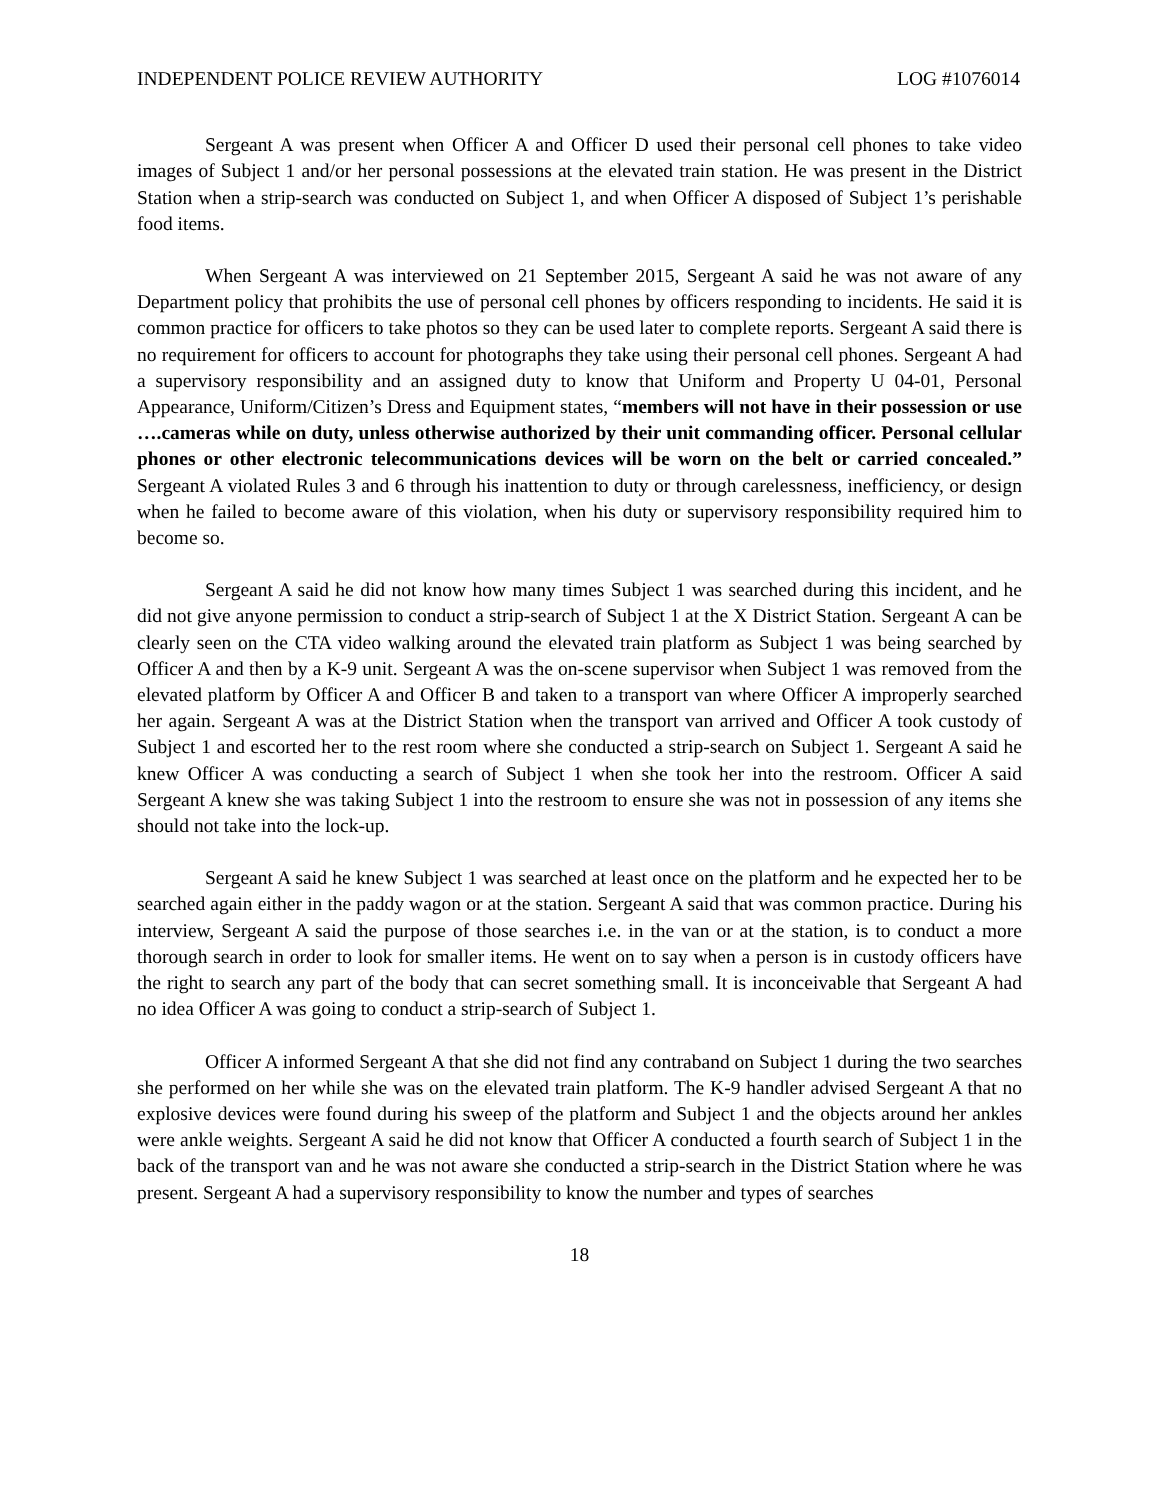INDEPENDENT POLICE REVIEW AUTHORITY LOG #1076014
Sergeant A was present when Officer A and Officer D used their personal cell phones to take video images of Subject 1 and/or her personal possessions at the elevated train station. He was present in the District Station when a strip-search was conducted on Subject 1, and when Officer A disposed of Subject 1’s perishable food items.
When Sergeant A was interviewed on 21 September 2015, Sergeant A said he was not aware of any Department policy that prohibits the use of personal cell phones by officers responding to incidents. He said it is common practice for officers to take photos so they can be used later to complete reports. Sergeant A said there is no requirement for officers to account for photographs they take using their personal cell phones. Sergeant A had a supervisory responsibility and an assigned duty to know that Uniform and Property U 04-01, Personal Appearance, Uniform/Citizen’s Dress and Equipment states, “members will not have in their possession or use ….cameras while on duty, unless otherwise authorized by their unit commanding officer. Personal cellular phones or other electronic telecommunications devices will be worn on the belt or carried concealed.” Sergeant A violated Rules 3 and 6 through his inattention to duty or through carelessness, inefficiency, or design when he failed to become aware of this violation, when his duty or supervisory responsibility required him to become so.
Sergeant A said he did not know how many times Subject 1 was searched during this incident, and he did not give anyone permission to conduct a strip-search of Subject 1 at the X District Station. Sergeant A can be clearly seen on the CTA video walking around the elevated train platform as Subject 1 was being searched by Officer A and then by a K-9 unit. Sergeant A was the on-scene supervisor when Subject 1 was removed from the elevated platform by Officer A and Officer B and taken to a transport van where Officer A improperly searched her again. Sergeant A was at the District Station when the transport van arrived and Officer A took custody of Subject 1 and escorted her to the rest room where she conducted a strip-search on Subject 1. Sergeant A said he knew Officer A was conducting a search of Subject 1 when she took her into the restroom. Officer A said Sergeant A knew she was taking Subject 1 into the restroom to ensure she was not in possession of any items she should not take into the lock-up.
Sergeant A said he knew Subject 1 was searched at least once on the platform and he expected her to be searched again either in the paddy wagon or at the station. Sergeant A said that was common practice. During his interview, Sergeant A said the purpose of those searches i.e. in the van or at the station, is to conduct a more thorough search in order to look for smaller items. He went on to say when a person is in custody officers have the right to search any part of the body that can secret something small. It is inconceivable that Sergeant A had no idea Officer A was going to conduct a strip-search of Subject 1.
Officer A informed Sergeant A that she did not find any contraband on Subject 1 during the two searches she performed on her while she was on the elevated train platform. The K-9 handler advised Sergeant A that no explosive devices were found during his sweep of the platform and Subject 1 and the objects around her ankles were ankle weights. Sergeant A said he did not know that Officer A conducted a fourth search of Subject 1 in the back of the transport van and he was not aware she conducted a strip-search in the District Station where he was present. Sergeant A had a supervisory responsibility to know the number and types of searches
18